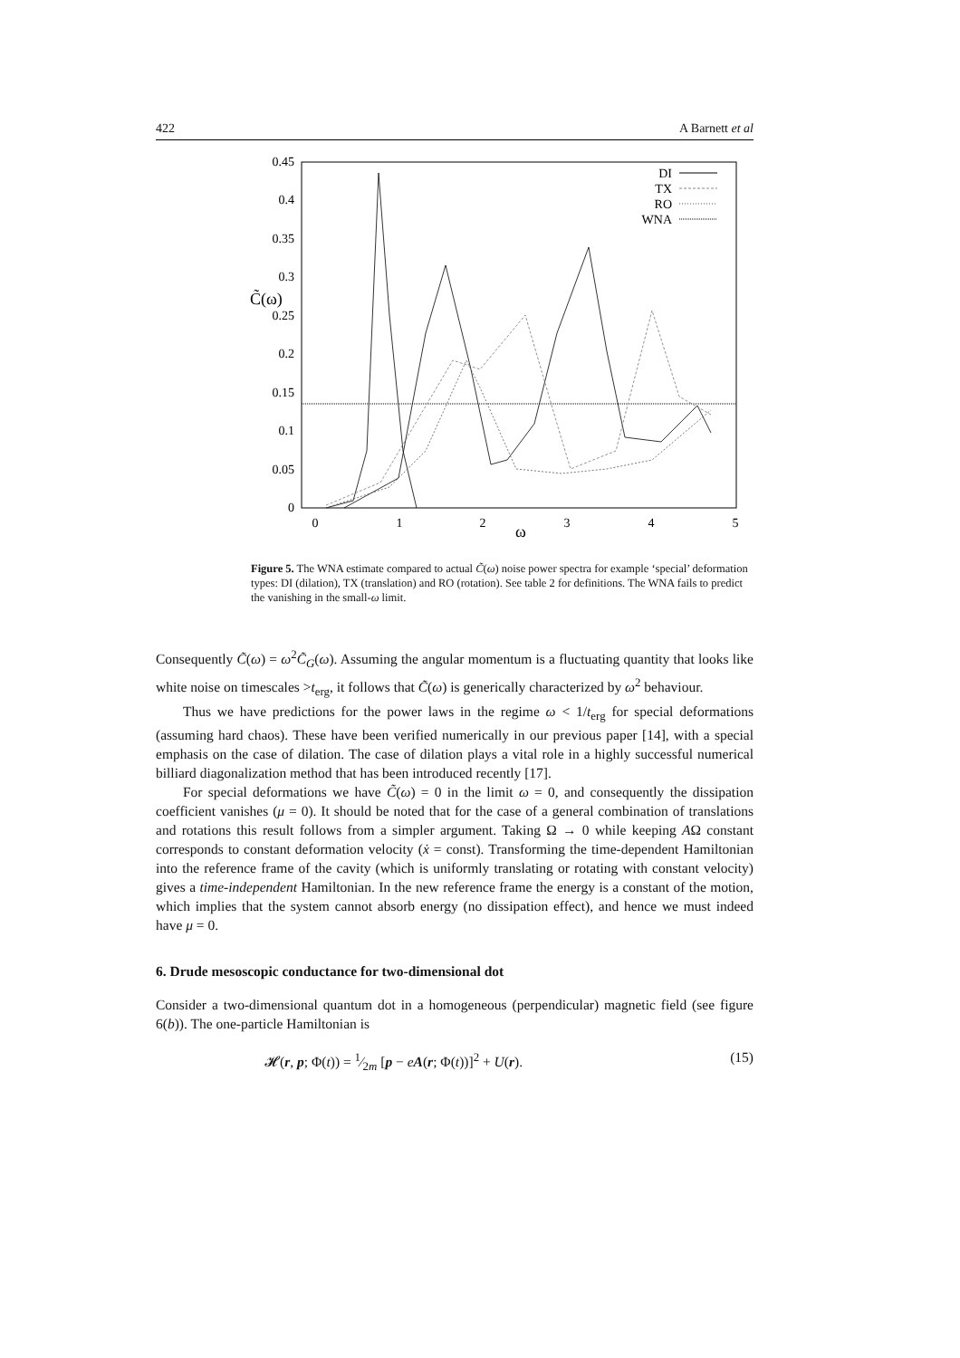422 A Barnett et al
0
0.05
0.1
0.15
0.2
0.25
0.3
0.35
0.4
0.45
0
1
2
3
4
5
ω
C̃(ω)
DI
TX
RO
WNA
Figure 5. The WNA estimate compared to actual C̃(ω) noise power spectra for example ‘special’ deformation types: DI (dilation), TX (translation) and RO (rotation). See table 2 for definitions. The WNA fails to predict the vanishing in the small-ω limit.
Consequently C̃(ω) = ω<sup>2</sup>C̃<sub>G</sub>(ω). Assuming the angular momentum is a fluctuating quantity that looks like white noise on timescales >t<sub>erg</sub>, it follows that C̃(ω) is generically characterized by ω<sup>2</sup> behaviour.
Thus we have predictions for the power laws in the regime ω < 1/t<sub>erg</sub> for special deformations (assuming hard chaos). These have been verified numerically in our previous paper [14], with a special emphasis on the case of dilation. The case of dilation plays a vital role in a highly successful numerical billiard diagonalization method that has been introduced recently [17].
For special deformations we have C̃(ω) = 0 in the limit ω = 0, and consequently the dissipation coefficient vanishes (μ = 0). It should be noted that for the case of a general combination of translations and rotations this result follows from a simpler argument. Taking Ω → 0 while keeping AΩ constant corresponds to constant deformation velocity (ẋ = const). Transforming the time-dependent Hamiltonian into the reference frame of the cavity (which is uniformly translating or rotating with constant velocity) gives a time-independent Hamiltonian. In the new reference frame the energy is a constant of the motion, which implies that the system cannot absorb energy (no dissipation effect), and hence we must indeed have μ = 0.
6. Drude mesoscopic conductance for two-dimensional dot
Consider a two-dimensional quantum dot in a homogeneous (perpendicular) magnetic field (see figure 6(b)). The one-particle Hamiltonian is
𝓗(r, p; Φ(t)) = 1⁄2m [p − eA(r; Φ(t))]<sup>2</sup> + U(r). (15)